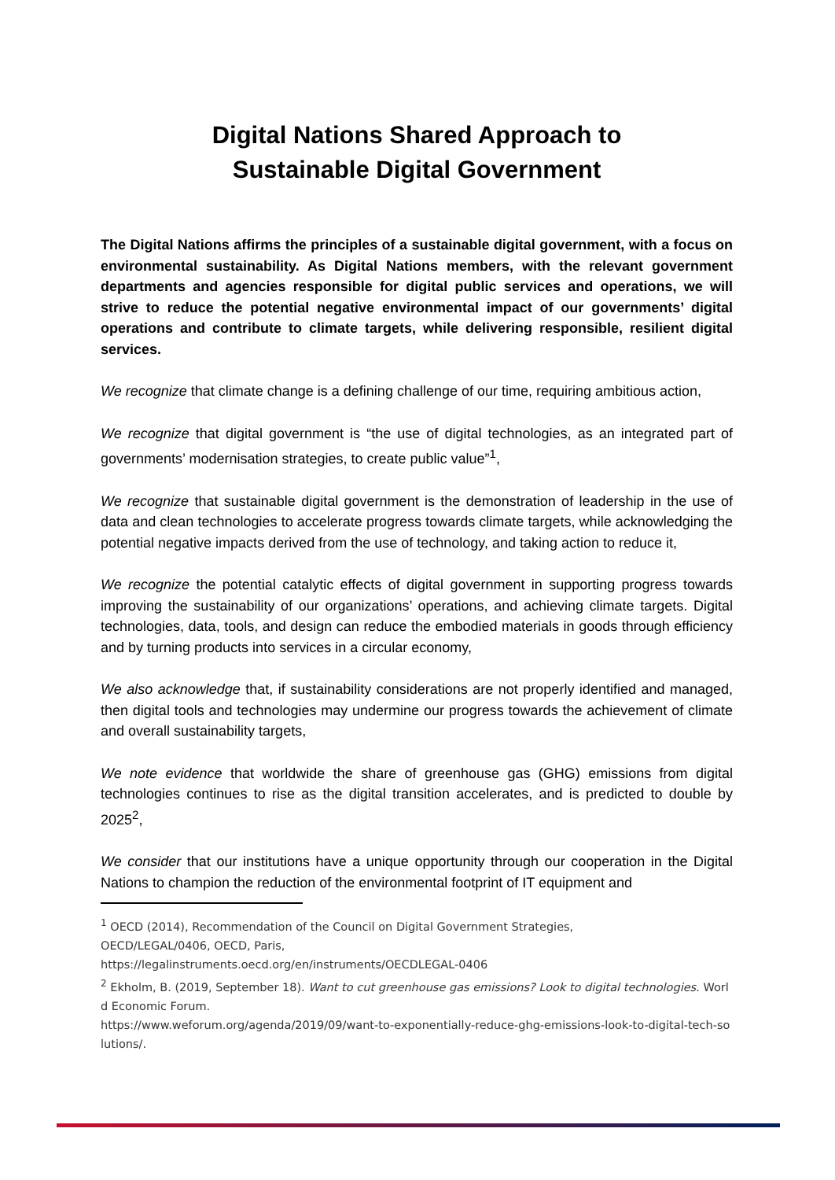Digital Nations Shared Approach to
Sustainable Digital Government
The Digital Nations affirms the principles of a sustainable digital government, with a focus on environmental sustainability. As Digital Nations members, with the relevant government departments and agencies responsible for digital public services and operations, we will strive to reduce the potential negative environmental impact of our governments’ digital operations and contribute to climate targets, while delivering responsible, resilient digital services.
We recognize that climate change is a defining challenge of our time, requiring ambitious action,
We recognize that digital government is “the use of digital technologies, as an integrated part of governments’ modernisation strategies, to create public value”<sup>1</sup>,
We recognize that sustainable digital government is the demonstration of leadership in the use of data and clean technologies to accelerate progress towards climate targets, while acknowledging the potential negative impacts derived from the use of technology, and taking action to reduce it,
We recognize the potential catalytic effects of digital government in supporting progress towards improving the sustainability of our organizations’ operations, and achieving climate targets. Digital technologies, data, tools, and design can reduce the embodied materials in goods through efficiency and by turning products into services in a circular economy,
We also acknowledge that, if sustainability considerations are not properly identified and managed, then digital tools and technologies may undermine our progress towards the achievement of climate and overall sustainability targets,
We note evidence that worldwide the share of greenhouse gas (GHG) emissions from digital technologies continues to rise as the digital transition accelerates, and is predicted to double by 2025<sup>2</sup>,
We consider that our institutions have a unique opportunity through our cooperation in the Digital Nations to champion the reduction of the environmental footprint of IT equipment and
<sup>1</sup> OECD (2014), Recommendation of the Council on Digital Government Strategies,
OECD/LEGAL/0406, OECD, Paris,
https://legalinstruments.oecd.org/en/instruments/OECDLEGAL-0406
<sup>2</sup> Ekholm, B. (2019, September 18). Want to cut greenhouse gas emissions? Look to digital technologies. World Economic Forum.
https://www.weforum.org/agenda/2019/09/want-to-exponentially-reduce-ghg-emissions-look-to-digital-tech-solutions/.